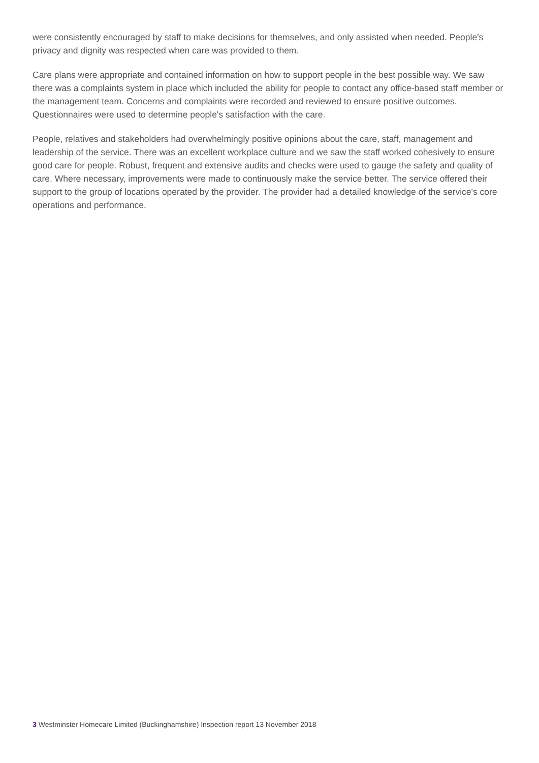were consistently encouraged by staff to make decisions for themselves, and only assisted when needed. People's privacy and dignity was respected when care was provided to them.
Care plans were appropriate and contained information on how to support people in the best possible way. We saw there was a complaints system in place which included the ability for people to contact any office-based staff member or the management team. Concerns and complaints were recorded and reviewed to ensure positive outcomes. Questionnaires were used to determine people's satisfaction with the care.
People, relatives and stakeholders had overwhelmingly positive opinions about the care, staff, management and leadership of the service. There was an excellent workplace culture and we saw the staff worked cohesively to ensure good care for people. Robust, frequent and extensive audits and checks were used to gauge the safety and quality of care. Where necessary, improvements were made to continuously make the service better. The service offered their support to the group of locations operated by the provider. The provider had a detailed knowledge of the service's core operations and performance.
3 Westminster Homecare Limited (Buckinghamshire) Inspection report 13 November 2018